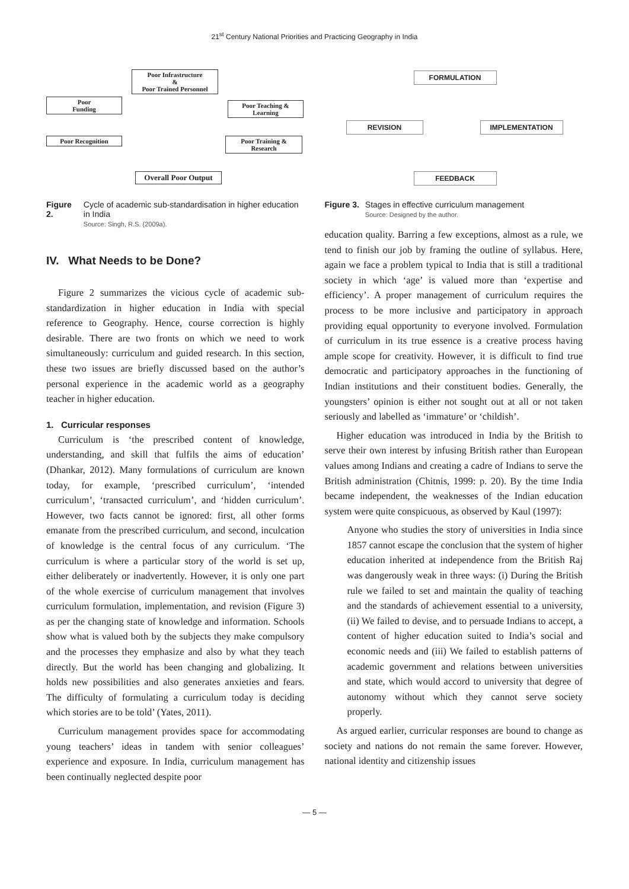21<sup>st</sup> Century National Priorities and Practicing Geography in India
Poor Infrastructure
&
Poor Trained Personnel
Poor
Funding
Poor Teaching &
Learning
Poor Recognition
Poor Training &
Research
Overall Poor Output
Figure 2. Cycle of academic sub-standardisation in higher education in India
Source: Singh, R.S. (2009a).
IV. What Needs to be Done?
Figure 2 summarizes the vicious cycle of academic sub-standardization in higher education in India with special reference to Geography. Hence, course correction is highly desirable. There are two fronts on which we need to work simultaneously: curriculum and guided research. In this section, these two issues are briefly discussed based on the author’s personal experience in the academic world as a geography teacher in higher education.
1. Curricular responses
Curriculum is ‘the prescribed content of knowledge, understanding, and skill that fulfils the aims of education’ (Dhankar, 2012). Many formulations of curriculum are known today, for example, ‘prescribed curriculum’, ‘intended curriculum’, ‘transacted curriculum’, and ‘hidden curriculum’. However, two facts cannot be ignored: first, all other forms emanate from the prescribed curriculum, and second, inculcation of knowledge is the central focus of any curriculum. ‘The curriculum is where a particular story of the world is set up, either deliberately or inadvertently. However, it is only one part of the whole exercise of curriculum management that involves curriculum formulation, implementation, and revision (Figure 3) as per the changing state of knowledge and information. Schools show what is valued both by the subjects they make compulsory and the processes they emphasize and also by what they teach directly. But the world has been changing and globalizing. It holds new possibilities and also generates anxieties and fears. The difficulty of formulating a curriculum today is deciding which stories are to be told’ (Yates, 2011).
Curriculum management provides space for accommodating young teachers’ ideas in tandem with senior colleagues’ experience and exposure. In India, curriculum management has been continually neglected despite poor
FORMULATION
REVISION IMPLEMENTATION
FEEDBACK
Figure 3. Stages in effective curriculum management
Source: Designed by the author.
education quality. Barring a few exceptions, almost as a rule, we tend to finish our job by framing the outline of syllabus. Here, again we face a problem typical to India that is still a traditional society in which ‘age’ is valued more than ‘expertise and efficiency’. A proper management of curriculum requires the process to be more inclusive and participatory in approach providing equal opportunity to everyone involved. Formulation of curriculum in its true essence is a creative process having ample scope for creativity. However, it is difficult to find true democratic and participatory approaches in the functioning of Indian institutions and their constituent bodies. Generally, the youngsters’ opinion is either not sought out at all or not taken seriously and labelled as ‘immature’ or ‘childish’.
Higher education was introduced in India by the British to serve their own interest by infusing British rather than European values among Indians and creating a cadre of Indians to serve the British administration (Chitnis, 1999: p. 20). By the time India became independent, the weaknesses of the Indian education system were quite conspicuous, as observed by Kaul (1997):
Anyone who studies the story of universities in India since 1857 cannot escape the conclusion that the system of higher education inherited at independence from the British Raj was dangerously weak in three ways: (i) During the British rule we failed to set and maintain the quality of teaching and the standards of achievement essential to a university, (ii) We failed to devise, and to persuade Indians to accept, a content of higher education suited to India’s social and economic needs and (iii) We failed to establish patterns of academic government and relations between universities and state, which would accord to university that degree of autonomy without which they cannot serve society properly.
As argued earlier, curricular responses are bound to change as society and nations do not remain the same forever. However, national identity and citizenship issues
— 5 —